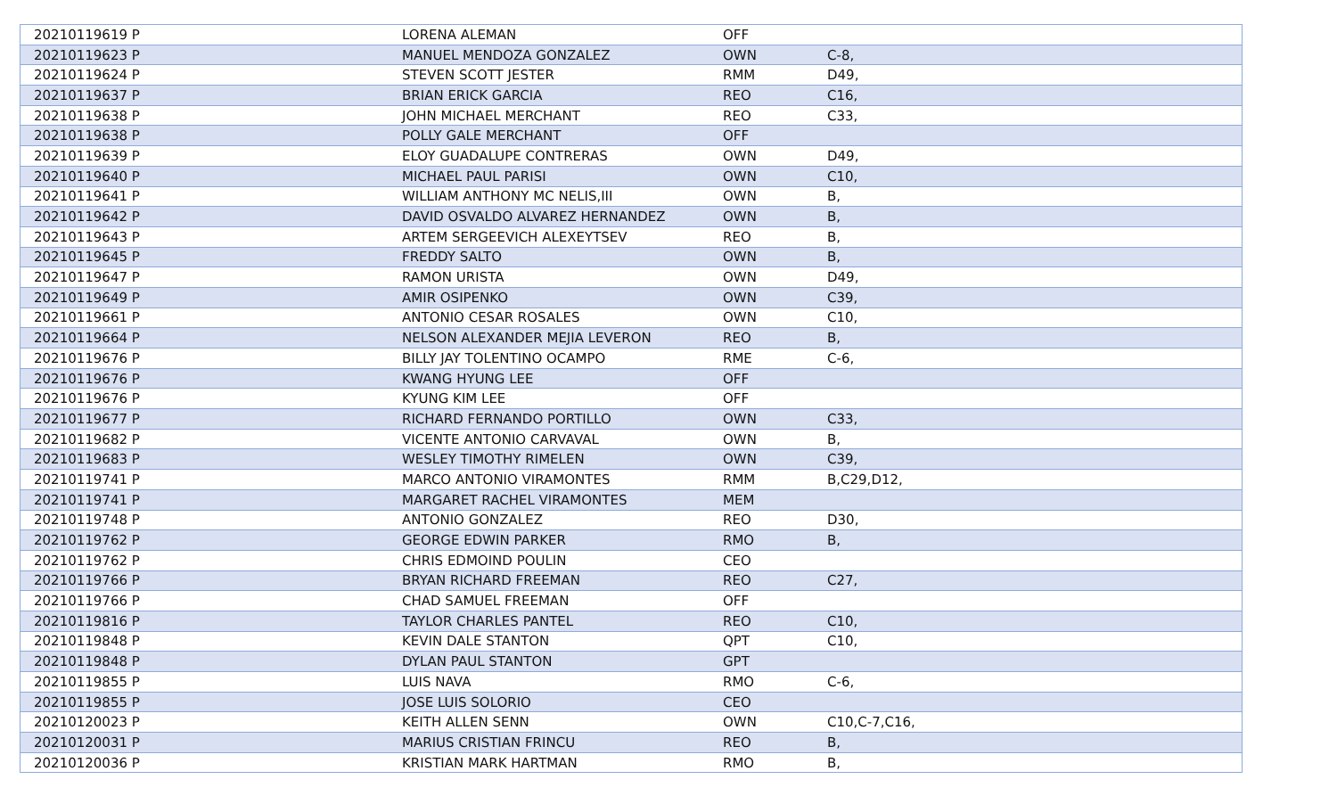| 20210119619 P | LORENA ALEMAN | OFF | |
| 20210119623 P | MANUEL MENDOZA GONZALEZ | OWN | C-8, |
| 20210119624 P | STEVEN SCOTT JESTER | RMM | D49, |
| 20210119637 P | BRIAN ERICK GARCIA | REO | C16, |
| 20210119638 P | JOHN MICHAEL MERCHANT | REO | C33, |
| 20210119638 P | POLLY GALE MERCHANT | OFF | |
| 20210119639 P | ELOY GUADALUPE CONTRERAS | OWN | D49, |
| 20210119640 P | MICHAEL PAUL PARISI | OWN | C10, |
| 20210119641 P | WILLIAM ANTHONY MC NELIS,III | OWN | B, |
| 20210119642 P | DAVID OSVALDO ALVAREZ HERNANDEZ | OWN | B, |
| 20210119643 P | ARTEM SERGEEVICH ALEXEYTSEV | REO | B, |
| 20210119645 P | FREDDY SALTO | OWN | B, |
| 20210119647 P | RAMON URISTA | OWN | D49, |
| 20210119649 P | AMIR OSIPENKO | OWN | C39, |
| 20210119661 P | ANTONIO CESAR ROSALES | OWN | C10, |
| 20210119664 P | NELSON ALEXANDER MEJIA LEVERON | REO | B, |
| 20210119676 P | BILLY JAY TOLENTINO OCAMPO | RME | C-6, |
| 20210119676 P | KWANG HYUNG LEE | OFF | |
| 20210119676 P | KYUNG KIM LEE | OFF | |
| 20210119677 P | RICHARD FERNANDO PORTILLO | OWN | C33, |
| 20210119682 P | VICENTE ANTONIO CARVAVAL | OWN | B, |
| 20210119683 P | WESLEY TIMOTHY RIMELEN | OWN | C39, |
| 20210119741 P | MARCO ANTONIO VIRAMONTES | RMM | B,C29,D12, |
| 20210119741 P | MARGARET RACHEL VIRAMONTES | MEM | |
| 20210119748 P | ANTONIO GONZALEZ | REO | D30, |
| 20210119762 P | GEORGE EDWIN PARKER | RMO | B, |
| 20210119762 P | CHRIS EDMOIND POULIN | CEO | |
| 20210119766 P | BRYAN RICHARD FREEMAN | REO | C27, |
| 20210119766 P | CHAD SAMUEL FREEMAN | OFF | |
| 20210119816 P | TAYLOR CHARLES PANTEL | REO | C10, |
| 20210119848 P | KEVIN DALE STANTON | QPT | C10, |
| 20210119848 P | DYLAN PAUL STANTON | GPT | |
| 20210119855 P | LUIS NAVA | RMO | C-6, |
| 20210119855 P | JOSE LUIS SOLORIO | CEO | |
| 20210120023 P | KEITH ALLEN SENN | OWN | C10,C-7,C16, |
| 20210120031 P | MARIUS CRISTIAN FRINCU | REO | B, |
| 20210120036 P | KRISTIAN MARK HARTMAN | RMO | B, |